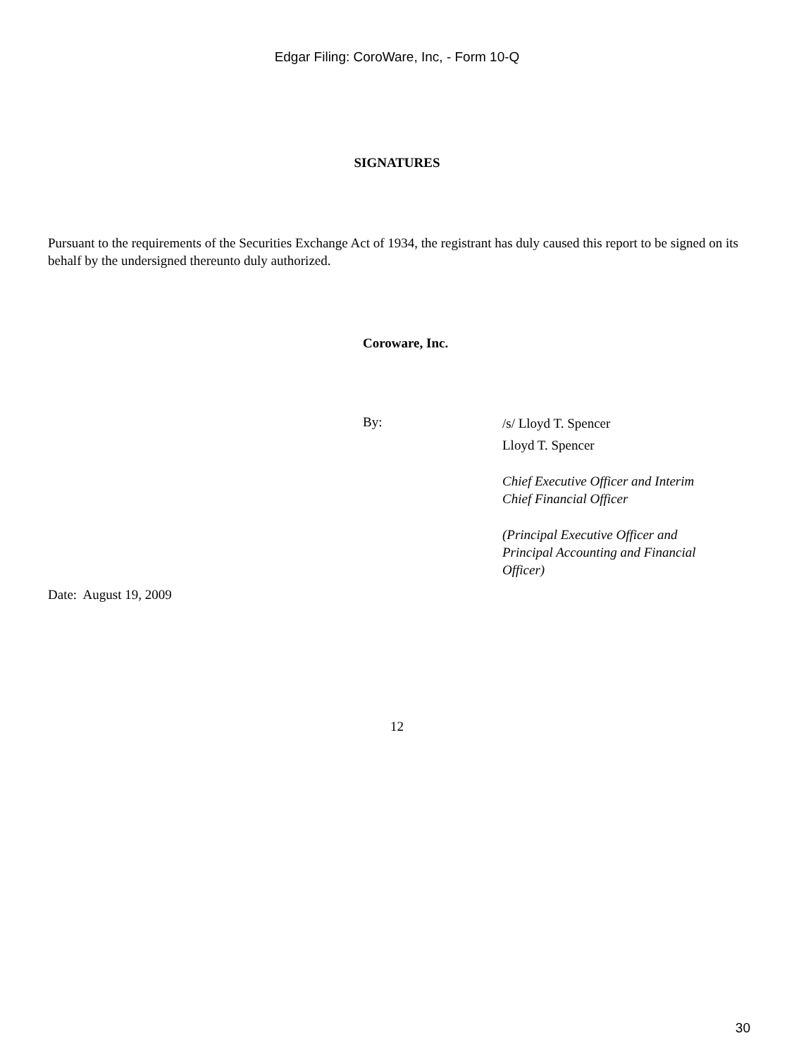Edgar Filing: CoroWare, Inc, - Form 10-Q
SIGNATURES
Pursuant to the requirements of the Securities Exchange Act of 1934, the registrant has duly caused this report to be signed on its behalf by the undersigned thereunto duly authorized.
Coroware, Inc.
By:
/s/ Lloyd T. Spencer
Lloyd T. Spencer
Chief Executive Officer and Interim
Chief Financial Officer
(Principal Executive Officer and
Principal Accounting and Financial
Officer)
Date: August 19, 2009
12
30